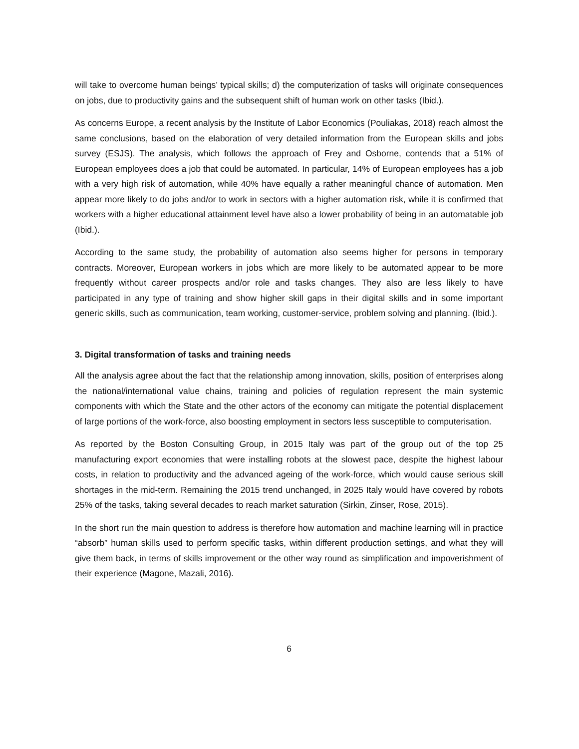will take to overcome human beings’ typical skills; d) the computerization of tasks will originate consequences on jobs, due to productivity gains and the subsequent shift of human work on other tasks (Ibid.).
As concerns Europe, a recent analysis by the Institute of Labor Economics (Pouliakas, 2018) reach almost the same conclusions, based on the elaboration of very detailed information from the European skills and jobs survey (ESJS). The analysis, which follows the approach of Frey and Osborne, contends that a 51% of European employees does a job that could be automated. In particular, 14% of European employees has a job with a very high risk of automation, while 40% have equally a rather meaningful chance of automation. Men appear more likely to do jobs and/or to work in sectors with a higher automation risk, while it is confirmed that workers with a higher educational attainment level have also a lower probability of being in an automatable job (Ibid.).
According to the same study, the probability of automation also seems higher for persons in temporary contracts. Moreover, European workers in jobs which are more likely to be automated appear to be more frequently without career prospects and/or role and tasks changes. They also are less likely to have participated in any type of training and show higher skill gaps in their digital skills and in some important generic skills, such as communication, team working, customer-service, problem solving and planning. (Ibid.).
3. Digital transformation of tasks and training needs
All the analysis agree about the fact that the relationship among innovation, skills, position of enterprises along the national/international value chains, training and policies of regulation represent the main systemic components with which the State and the other actors of the economy can mitigate the potential displacement of large portions of the work-force, also boosting employment in sectors less susceptible to computerisation.
As reported by the Boston Consulting Group, in 2015 Italy was part of the group out of the top 25 manufacturing export economies that were installing robots at the slowest pace, despite the highest labour costs, in relation to productivity and the advanced ageing of the work-force, which would cause serious skill shortages in the mid-term. Remaining the 2015 trend unchanged, in 2025 Italy would have covered by robots 25% of the tasks, taking several decades to reach market saturation (Sirkin, Zinser, Rose, 2015).
In the short run the main question to address is therefore how automation and machine learning will in practice “absorb” human skills used to perform specific tasks, within different production settings, and what they will give them back, in terms of skills improvement or the other way round as simplification and impoverishment of their experience (Magone, Mazali, 2016).
6